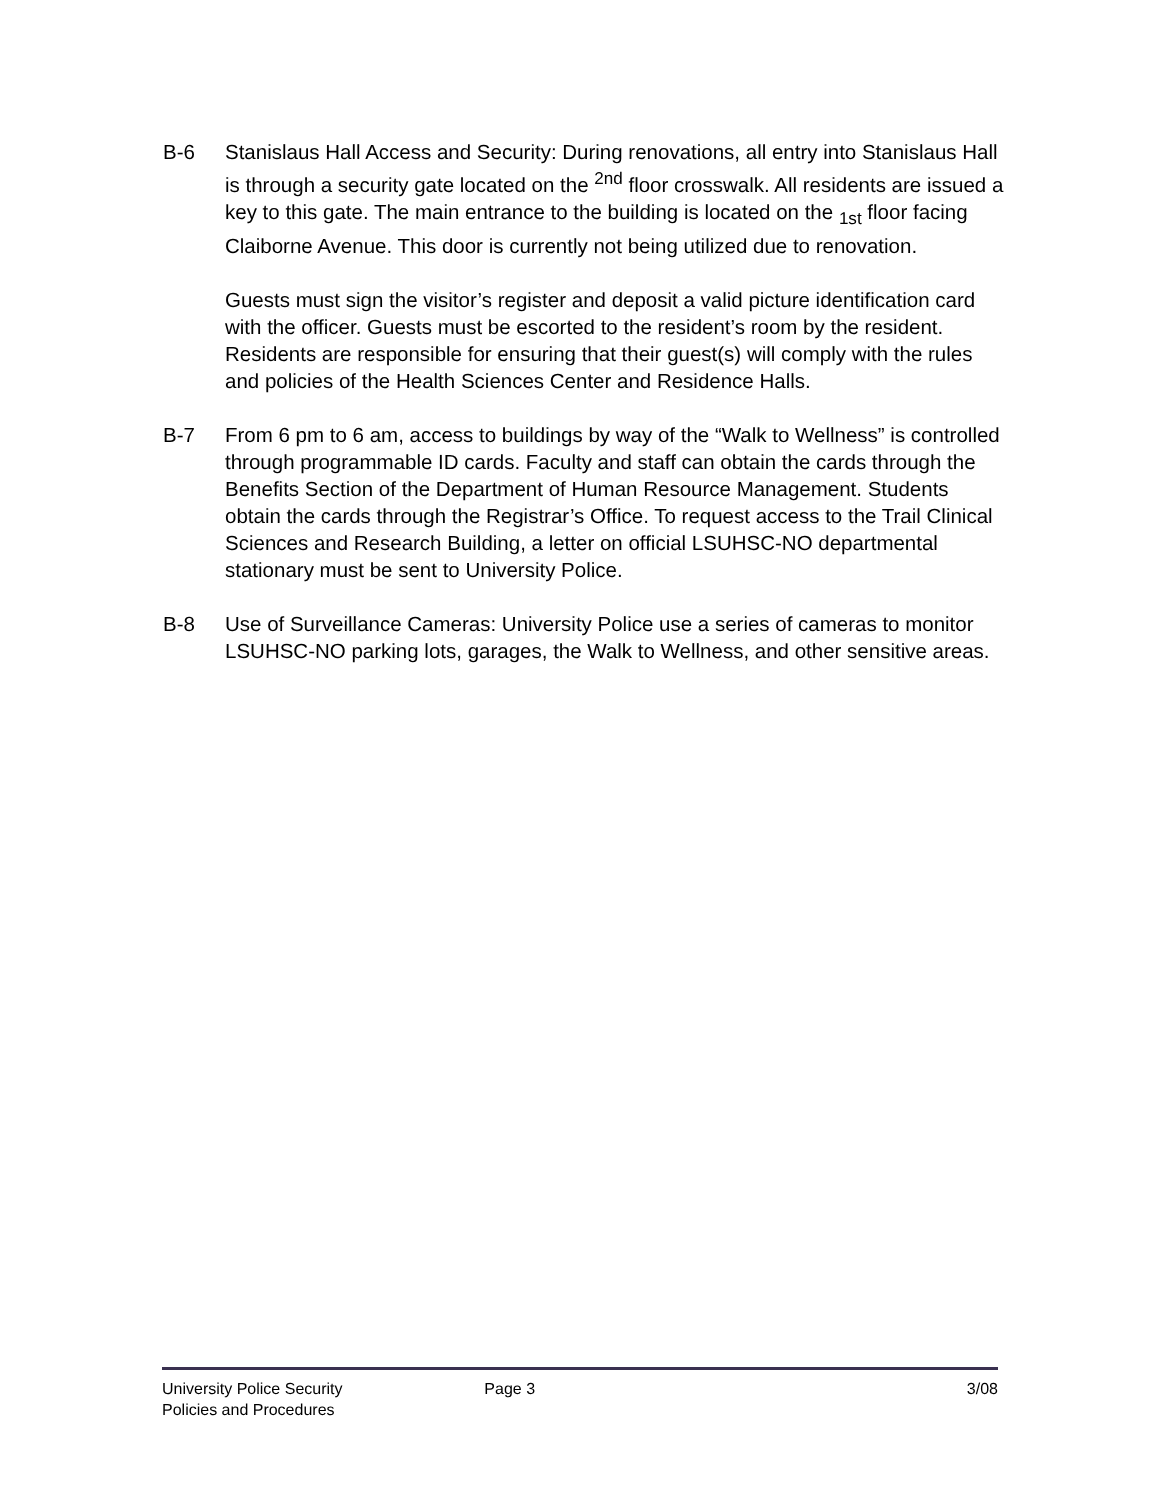B-6 Stanislaus Hall Access and Security: During renovations, all entry into Stanislaus Hall is through a security gate located on the <sup>2nd</sup> floor crosswalk. All residents are issued a key to this gate. The main entrance to the building is located on the <sub>1st</sub> floor facing Claiborne Avenue. This door is currently not being utilized due to renovation.
Guests must sign the visitor’s register and deposit a valid picture identification card with the officer. Guests must be escorted to the resident’s room by the resident. Residents are responsible for ensuring that their guest(s) will comply with the rules and policies of the Health Sciences Center and Residence Halls.
B-7 From 6 pm to 6 am, access to buildings by way of the “Walk to Wellness” is controlled through programmable ID cards. Faculty and staff can obtain the cards through the Benefits Section of the Department of Human Resource Management. Students obtain the cards through the Registrar’s Office. To request access to the Trail Clinical Sciences and Research Building, a letter on official LSUHSC-NO departmental stationary must be sent to University Police.
B-8 Use of Surveillance Cameras: University Police use a series of cameras to monitor LSUHSC-NO parking lots, garages, the Walk to Wellness, and other sensitive areas.
University Police Security
Policies and Procedures
Page 3 3/08